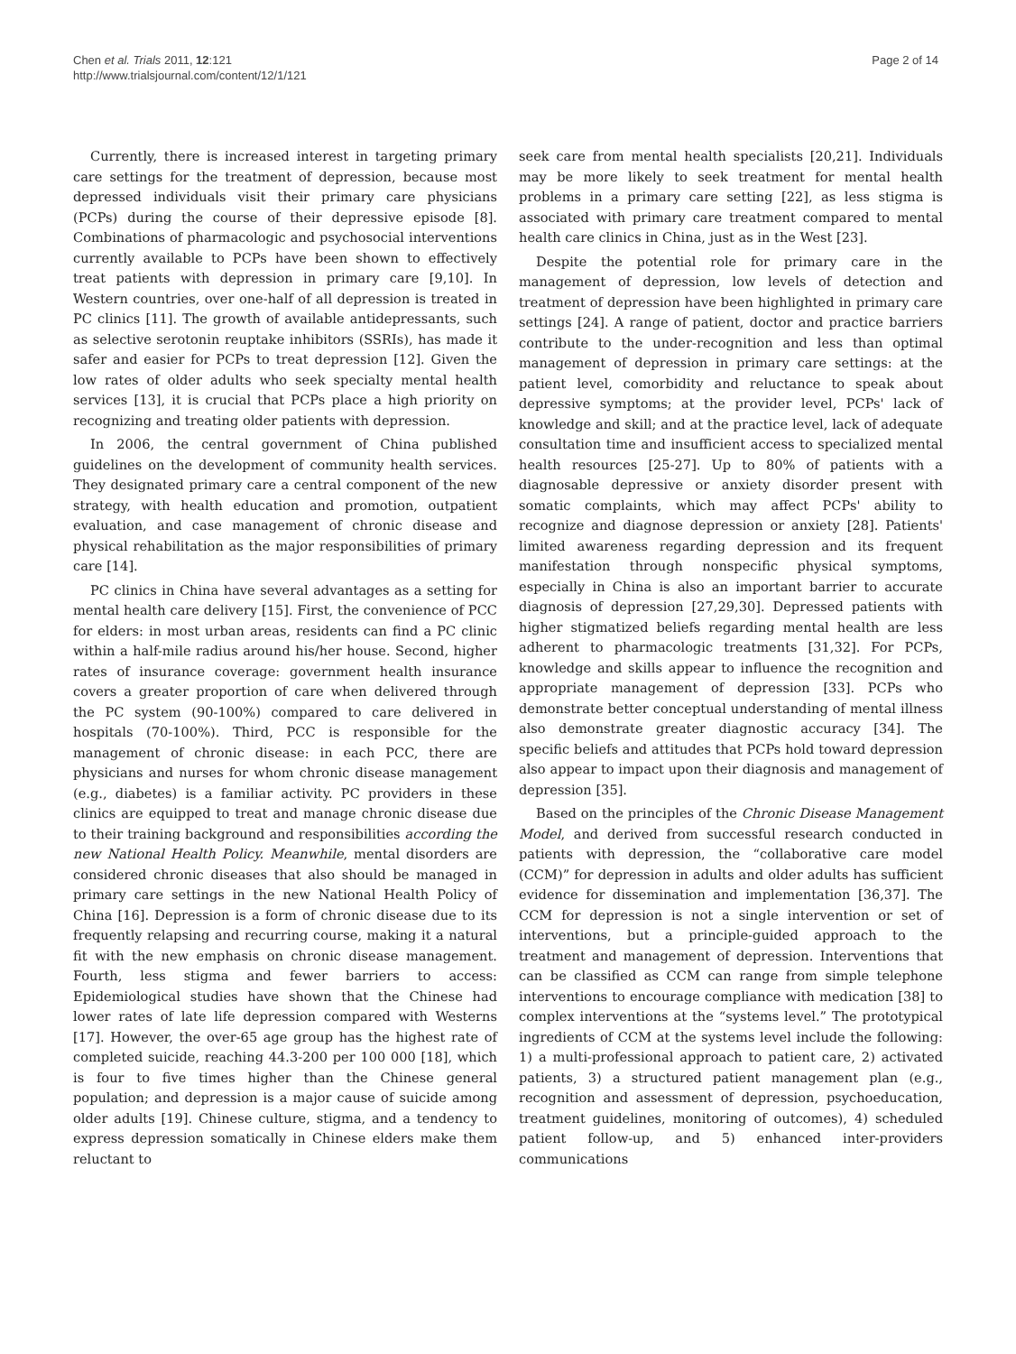Chen et al. Trials 2011, 12:121
http://www.trialsjournal.com/content/12/1/121
Page 2 of 14
Currently, there is increased interest in targeting primary care settings for the treatment of depression, because most depressed individuals visit their primary care physicians (PCPs) during the course of their depressive episode [8]. Combinations of pharmacologic and psychosocial interventions currently available to PCPs have been shown to effectively treat patients with depression in primary care [9,10]. In Western countries, over one-half of all depression is treated in PC clinics [11]. The growth of available antidepressants, such as selective serotonin reuptake inhibitors (SSRIs), has made it safer and easier for PCPs to treat depression [12]. Given the low rates of older adults who seek specialty mental health services [13], it is crucial that PCPs place a high priority on recognizing and treating older patients with depression.
In 2006, the central government of China published guidelines on the development of community health services. They designated primary care a central component of the new strategy, with health education and promotion, outpatient evaluation, and case management of chronic disease and physical rehabilitation as the major responsibilities of primary care [14].
PC clinics in China have several advantages as a setting for mental health care delivery [15]. First, the convenience of PCC for elders: in most urban areas, residents can find a PC clinic within a half-mile radius around his/her house. Second, higher rates of insurance coverage: government health insurance covers a greater proportion of care when delivered through the PC system (90-100%) compared to care delivered in hospitals (70-100%). Third, PCC is responsible for the management of chronic disease: in each PCC, there are physicians and nurses for whom chronic disease management (e.g., diabetes) is a familiar activity. PC providers in these clinics are equipped to treat and manage chronic disease due to their training background and responsibilities according the new National Health Policy. Meanwhile, mental disorders are considered chronic diseases that also should be managed in primary care settings in the new National Health Policy of China [16]. Depression is a form of chronic disease due to its frequently relapsing and recurring course, making it a natural fit with the new emphasis on chronic disease management. Fourth, less stigma and fewer barriers to access: Epidemiological studies have shown that the Chinese had lower rates of late life depression compared with Westerns [17]. However, the over-65 age group has the highest rate of completed suicide, reaching 44.3-200 per 100 000 [18], which is four to five times higher than the Chinese general population; and depression is a major cause of suicide among older adults [19]. Chinese culture, stigma, and a tendency to express depression somatically in Chinese elders make them reluctant to
seek care from mental health specialists [20,21]. Individuals may be more likely to seek treatment for mental health problems in a primary care setting [22], as less stigma is associated with primary care treatment compared to mental health care clinics in China, just as in the West [23].
Despite the potential role for primary care in the management of depression, low levels of detection and treatment of depression have been highlighted in primary care settings [24]. A range of patient, doctor and practice barriers contribute to the under-recognition and less than optimal management of depression in primary care settings: at the patient level, comorbidity and reluctance to speak about depressive symptoms; at the provider level, PCPs' lack of knowledge and skill; and at the practice level, lack of adequate consultation time and insufficient access to specialized mental health resources [25-27]. Up to 80% of patients with a diagnosable depressive or anxiety disorder present with somatic complaints, which may affect PCPs' ability to recognize and diagnose depression or anxiety [28]. Patients' limited awareness regarding depression and its frequent manifestation through nonspecific physical symptoms, especially in China is also an important barrier to accurate diagnosis of depression [27,29,30]. Depressed patients with higher stigmatized beliefs regarding mental health are less adherent to pharmacologic treatments [31,32]. For PCPs, knowledge and skills appear to influence the recognition and appropriate management of depression [33]. PCPs who demonstrate better conceptual understanding of mental illness also demonstrate greater diagnostic accuracy [34]. The specific beliefs and attitudes that PCPs hold toward depression also appear to impact upon their diagnosis and management of depression [35].
Based on the principles of the Chronic Disease Management Model, and derived from successful research conducted in patients with depression, the “collaborative care model (CCM)” for depression in adults and older adults has sufficient evidence for dissemination and implementation [36,37]. The CCM for depression is not a single intervention or set of interventions, but a principle-guided approach to the treatment and management of depression. Interventions that can be classified as CCM can range from simple telephone interventions to encourage compliance with medication [38] to complex interventions at the “systems level.” The prototypical ingredients of CCM at the systems level include the following: 1) a multi-professional approach to patient care, 2) activated patients, 3) a structured patient management plan (e.g., recognition and assessment of depression, psychoeducation, treatment guidelines, monitoring of outcomes), 4) scheduled patient follow-up, and 5) enhanced inter-providers communications